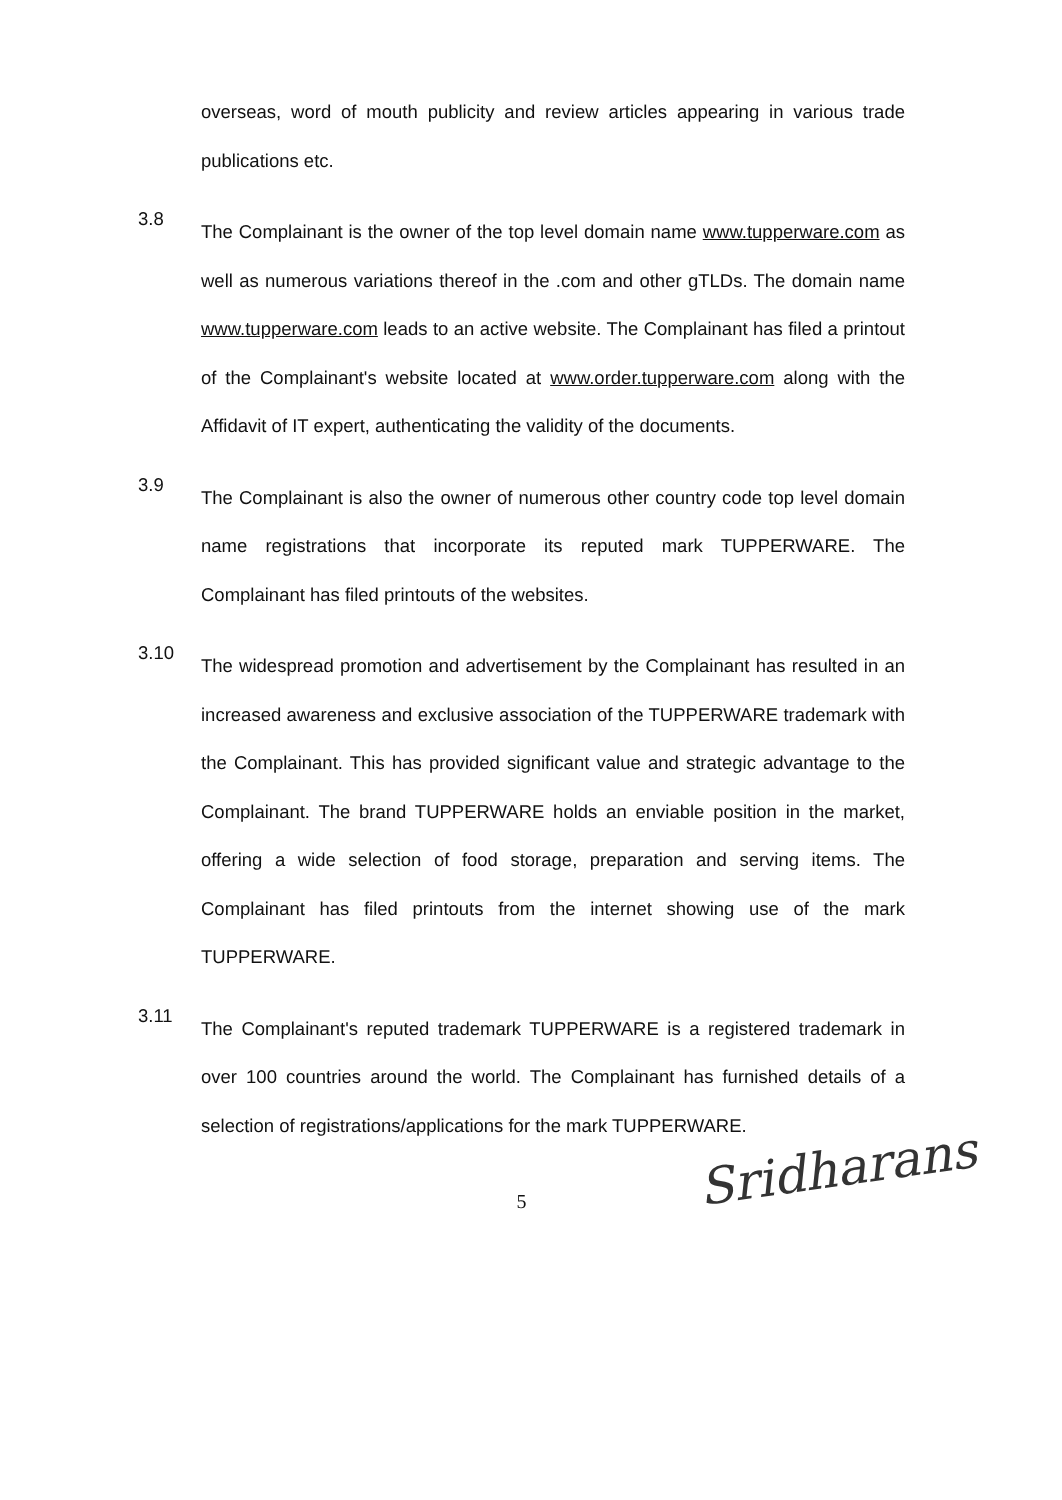overseas, word of mouth publicity and review articles appearing in various trade publications etc.
3.8
The Complainant is the owner of the top level domain name www.tupperware.com as well as numerous variations thereof in the .com and other gTLDs. The domain name www.tupperware.com leads to an active website. The Complainant has filed a printout of the Complainant's website located at www.order.tupperware.com along with the Affidavit of IT expert, authenticating the validity of the documents.
3.9
The Complainant is also the owner of numerous other country code top level domain name registrations that incorporate its reputed mark TUPPERWARE. The Complainant has filed printouts of the websites.
3.10
The widespread promotion and advertisement by the Complainant has resulted in an increased awareness and exclusive association of the TUPPERWARE trademark with the Complainant. This has provided significant value and strategic advantage to the Complainant. The brand TUPPERWARE holds an enviable position in the market, offering a wide selection of food storage, preparation and serving items. The Complainant has filed printouts from the internet showing use of the mark TUPPERWARE.
3.11
The Complainant's reputed trademark TUPPERWARE is a registered trademark in over 100 countries around the world. The Complainant has furnished details of a selection of registrations/applications for the mark TUPPERWARE.
5
Sridharans